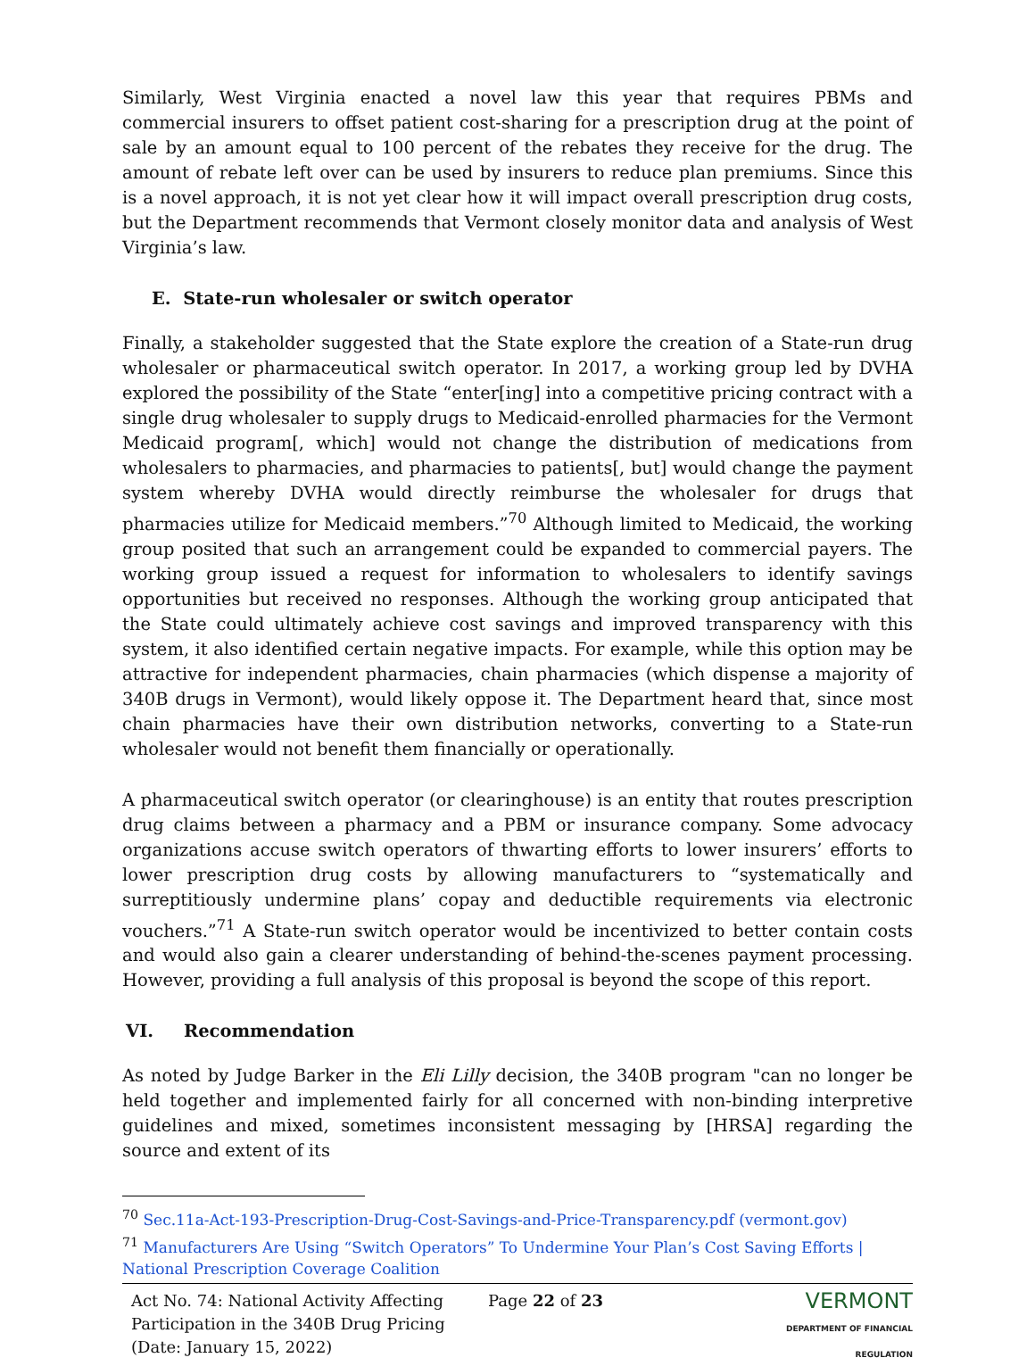Similarly, West Virginia enacted a novel law this year that requires PBMs and commercial insurers to offset patient cost-sharing for a prescription drug at the point of sale by an amount equal to 100 percent of the rebates they receive for the drug. The amount of rebate left over can be used by insurers to reduce plan premiums. Since this is a novel approach, it is not yet clear how it will impact overall prescription drug costs, but the Department recommends that Vermont closely monitor data and analysis of West Virginia’s law.
E. State-run wholesaler or switch operator
Finally, a stakeholder suggested that the State explore the creation of a State-run drug wholesaler or pharmaceutical switch operator. In 2017, a working group led by DVHA explored the possibility of the State “enter[ing] into a competitive pricing contract with a single drug wholesaler to supply drugs to Medicaid-enrolled pharmacies for the Vermont Medicaid program[, which] would not change the distribution of medications from wholesalers to pharmacies, and pharmacies to patients[, but] would change the payment system whereby DVHA would directly reimburse the wholesaler for drugs that pharmacies utilize for Medicaid members.”<sup>70</sup> Although limited to Medicaid, the working group posited that such an arrangement could be expanded to commercial payers. The working group issued a request for information to wholesalers to identify savings opportunities but received no responses. Although the working group anticipated that the State could ultimately achieve cost savings and improved transparency with this system, it also identified certain negative impacts. For example, while this option may be attractive for independent pharmacies, chain pharmacies (which dispense a majority of 340B drugs in Vermont), would likely oppose it. The Department heard that, since most chain pharmacies have their own distribution networks, converting to a State-run wholesaler would not benefit them financially or operationally.
A pharmaceutical switch operator (or clearinghouse) is an entity that routes prescription drug claims between a pharmacy and a PBM or insurance company. Some advocacy organizations accuse switch operators of thwarting efforts to lower insurers’ efforts to lower prescription drug costs by allowing manufacturers to “systematically and surreptitiously undermine plans’ copay and deductible requirements via electronic vouchers.”<sup>71</sup> A State-run switch operator would be incentivized to better contain costs and would also gain a clearer understanding of behind-the-scenes payment processing. However, providing a full analysis of this proposal is beyond the scope of this report.
VI. Recommendation
As noted by Judge Barker in the Eli Lilly decision, the 340B program "can no longer be held together and implemented fairly for all concerned with non-binding interpretive guidelines and mixed, sometimes inconsistent messaging by [HRSA] regarding the source and extent of its
<sup>70</sup> Sec.11a-Act-193-Prescription-Drug-Cost-Savings-and-Price-Transparency.pdf (vermont.gov)
<sup>71</sup> Manufacturers Are Using “Switch Operators” To Undermine Your Plan’s Cost Saving Efforts | National Prescription Coverage Coalition
Act No. 74: National Activity Affecting Participation in the 340B Drug Pricing (Date: January 15, 2022)
Page 22 of 23
VERMONT
DEPARTMENT OF FINANCIAL REGULATION